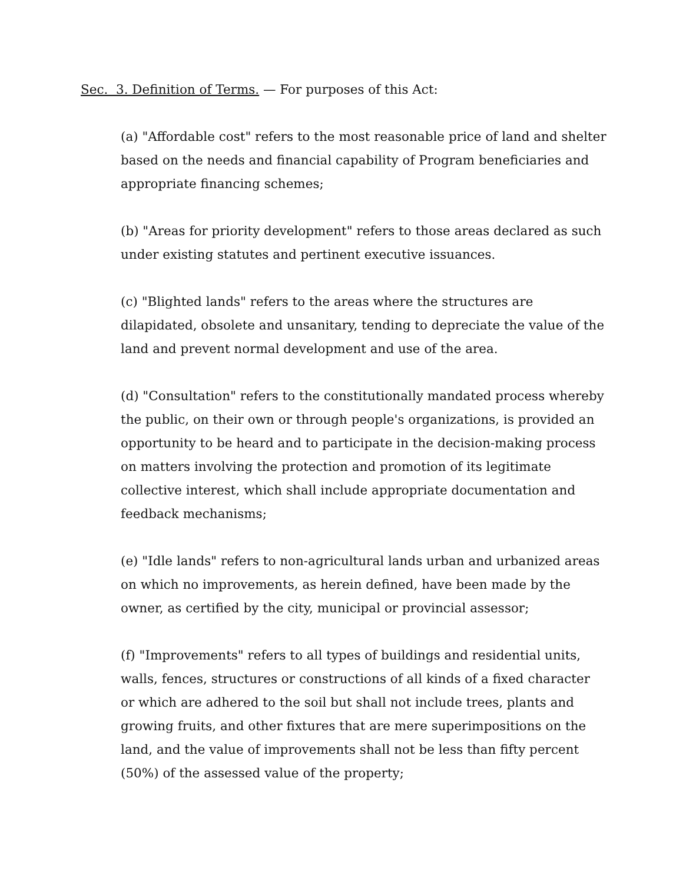Sec. 3. Definition of Terms. — For purposes of this Act:
(a) "Affordable cost" refers to the most reasonable price of land and shelter based on the needs and financial capability of Program beneficiaries and appropriate financing schemes;
(b) "Areas for priority development" refers to those areas declared as such under existing statutes and pertinent executive issuances.
(c) "Blighted lands" refers to the areas where the structures are dilapidated, obsolete and unsanitary, tending to depreciate the value of the land and prevent normal development and use of the area.
(d) "Consultation" refers to the constitutionally mandated process whereby the public, on their own or through people's organizations, is provided an opportunity to be heard and to participate in the decision-making process on matters involving the protection and promotion of its legitimate collective interest, which shall include appropriate documentation and feedback mechanisms;
(e) "Idle lands" refers to non-agricultural lands urban and urbanized areas on which no improvements, as herein defined, have been made by the owner, as certified by the city, municipal or provincial assessor;
(f) "Improvements" refers to all types of buildings and residential units, walls, fences, structures or constructions of all kinds of a fixed character or which are adhered to the soil but shall not include trees, plants and growing fruits, and other fixtures that are mere superimpositions on the land, and the value of improvements shall not be less than fifty percent (50%) of the assessed value of the property;